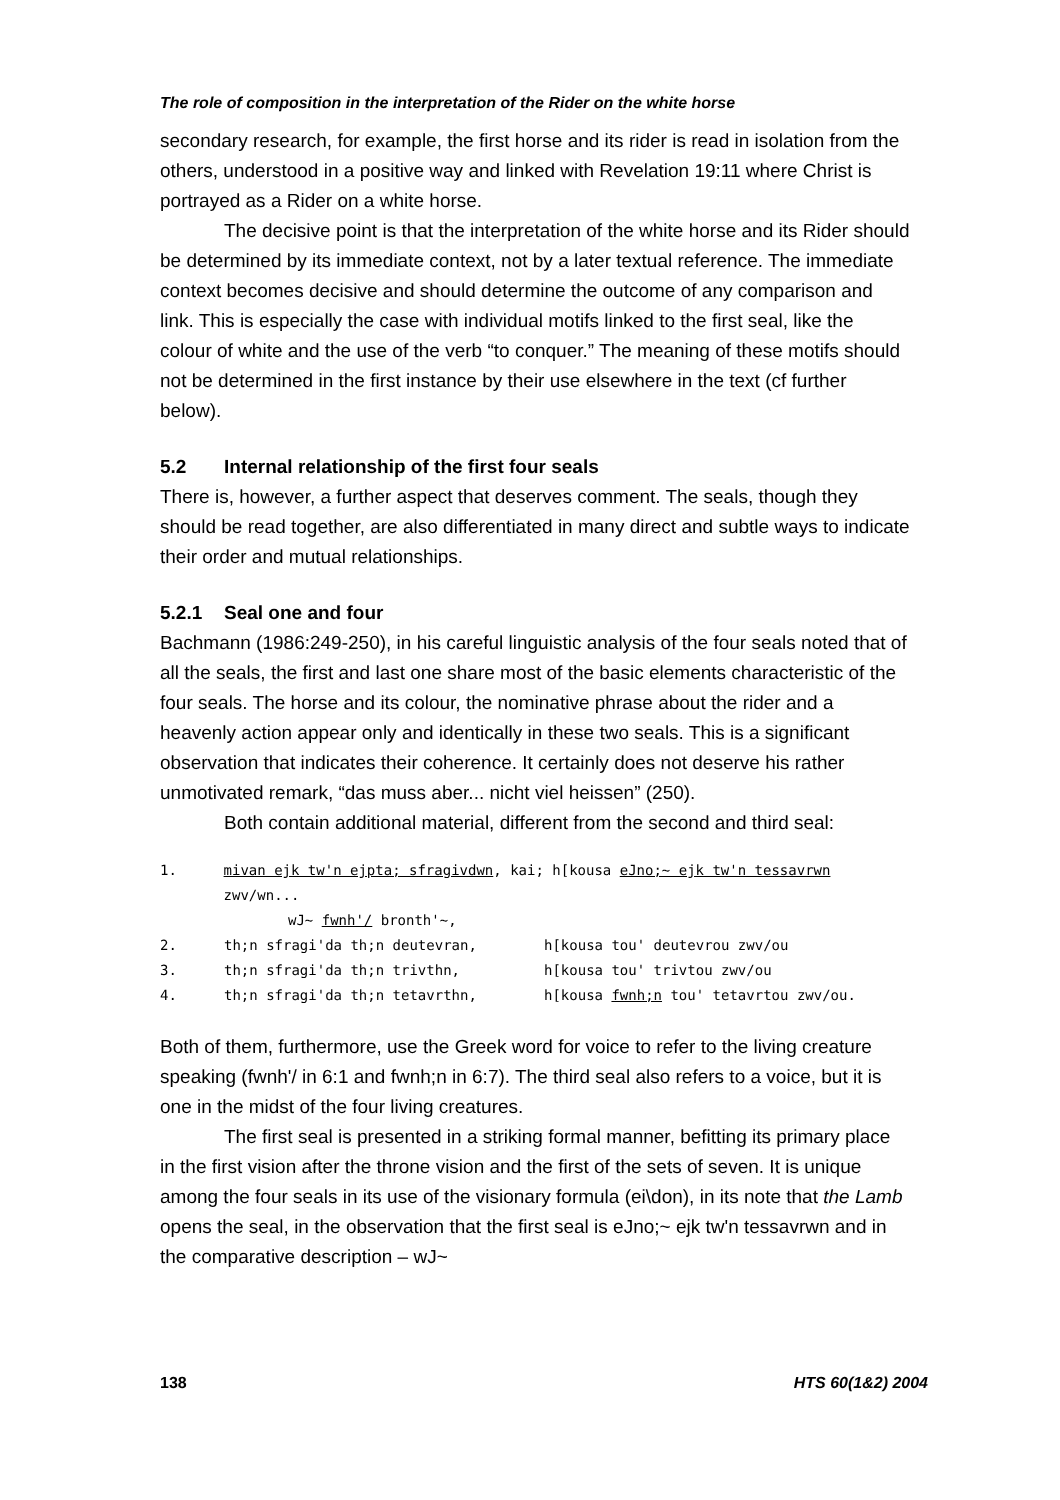The role of composition in the interpretation of the Rider on the white horse
secondary research, for example, the first horse and its rider is read in isolation from the others, understood in a positive way and linked with Revelation 19:11 where Christ is portrayed as a Rider on a white horse.
The decisive point is that the interpretation of the white horse and its Rider should be determined by its immediate context, not by a later textual reference. The immediate context becomes decisive and should determine the outcome of any comparison and link. This is especially the case with individual motifs linked to the first seal, like the colour of white and the use of the verb “to conquer.” The meaning of these motifs should not be determined in the first instance by their use elsewhere in the text (cf further below).
5.2 Internal relationship of the first four seals
There is, however, a further aspect that deserves comment. The seals, though they should be read together, are also differentiated in many direct and subtle ways to indicate their order and mutual relationships.
5.2.1 Seal one and four
Bachmann (1986:249-250), in his careful linguistic analysis of the four seals noted that of all the seals, the first and last one share most of the basic elements characteristic of the four seals. The horse and its colour, the nominative phrase about the rider and a heavenly action appear only and identically in these two seals. This is a significant observation that indicates their coherence. It certainly does not deserve his rather unmotivated remark, “das muss aber... nicht viel heissen” (250).
Both contain additional material, different from the second and third seal:
1. mivan ejk tw'n ejpta; sfragivdwn, kai; h[kousa eJno;~ ejk tw'n tessavrwn zwv/wn...
wJ~ fwnh'/ bronth'~,
2. th;n sfragi'da th;n deutevran, h[kousa tou' deutevrou zwv/ou
3. th;n sfragi'da th;n trivthn, h[kousa tou' trivtou zwv/ou
4. th;n sfragi'da th;n tetavrthn, h[kousa fwnh;n tou' tetavrtou zwv/ou.
Both of them, furthermore, use the Greek word for voice to refer to the living creature speaking (fwnh'/ in 6:1 and fwnh;n in 6:7). The third seal also refers to a voice, but it is one in the midst of the four living creatures.
The first seal is presented in a striking formal manner, befitting its primary place in the first vision after the throne vision and the first of the sets of seven. It is unique among the four seals in its use of the visionary formula (ei\don), in its note that the Lamb opens the seal, in the observation that the first seal is eJno;~ ejk tw'n tessavrwn and in the comparative description – wJ~
138 HTS 60(1&2) 2004